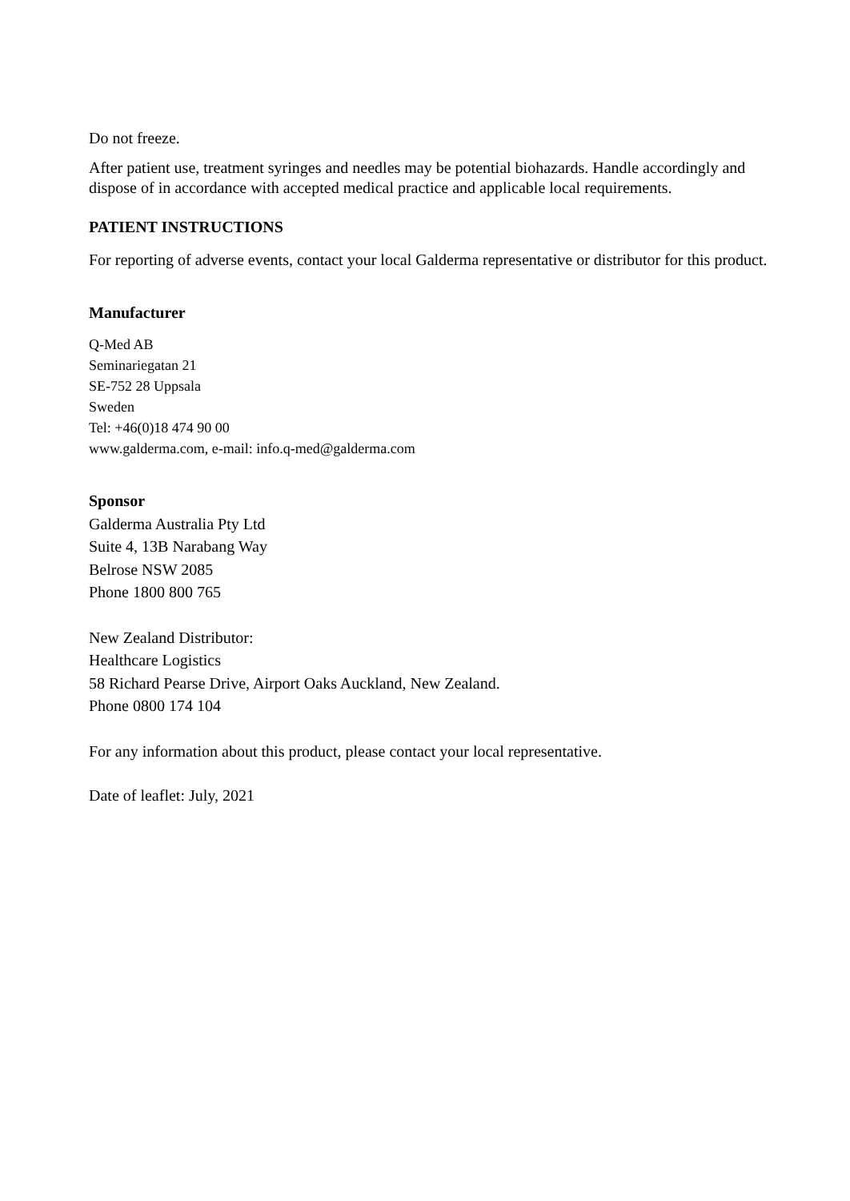Do not freeze.
After patient use, treatment syringes and needles may be potential biohazards. Handle accordingly and dispose of in accordance with accepted medical practice and applicable local requirements.
PATIENT INSTRUCTIONS
For reporting of adverse events, contact your local Galderma representative or distributor for this product.
Manufacturer
Q-Med AB
Seminariegatan 21
SE-752 28 Uppsala
Sweden
Tel: +46(0)18 474 90 00
www.galderma.com, e-mail: info.q-med@galderma.com
Sponsor
Galderma Australia Pty Ltd
Suite 4, 13B Narabang Way
Belrose NSW 2085
Phone 1800 800 765
New Zealand Distributor:
Healthcare Logistics
58 Richard Pearse Drive, Airport Oaks Auckland, New Zealand.
Phone 0800 174 104
For any information about this product, please contact your local representative.
Date of leaflet: July, 2021